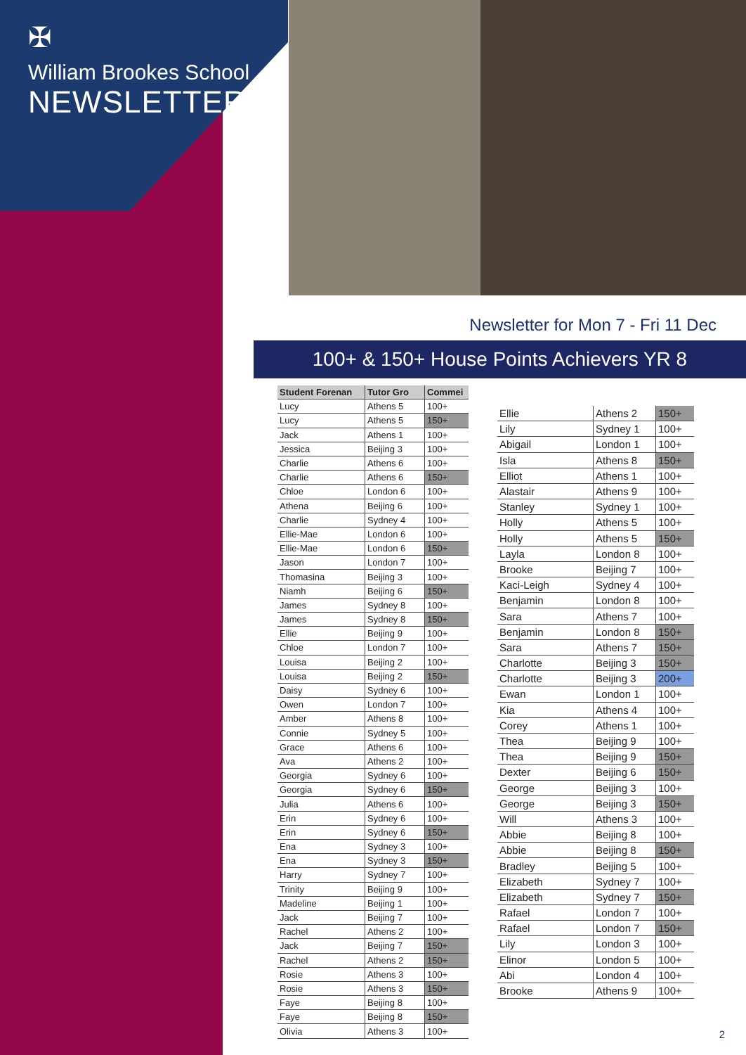✠
William Brookes School
NEWSLETTER
Newsletter for Mon 7 - Fri 11 Dec
100+ & 150+ House Points Achievers YR 8
| Student Forenan | Tutor Gro | Commei |
| --- | --- | --- |
| Lucy | Athens 5 | 100+ |
| Lucy | Athens 5 | 150+ |
| Jack | Athens 1 | 100+ |
| Jessica | Beijing 3 | 100+ |
| Charlie | Athens 6 | 100+ |
| Charlie | Athens 6 | 150+ |
| Chloe | London 6 | 100+ |
| Athena | Beijing 6 | 100+ |
| Charlie | Sydney 4 | 100+ |
| Ellie-Mae | London 6 | 100+ |
| Ellie-Mae | London 6 | 150+ |
| Jason | London 7 | 100+ |
| Thomasina | Beijing 3 | 100+ |
| Niamh | Beijing 6 | 150+ |
| James | Sydney 8 | 100+ |
| James | Sydney 8 | 150+ |
| Ellie | Beijing 9 | 100+ |
| Chloe | London 7 | 100+ |
| Louisa | Beijing 2 | 100+ |
| Louisa | Beijing 2 | 150+ |
| Daisy | Sydney 6 | 100+ |
| Owen | London 7 | 100+ |
| Amber | Athens 8 | 100+ |
| Connie | Sydney 5 | 100+ |
| Grace | Athens 6 | 100+ |
| Ava | Athens 2 | 100+ |
| Georgia | Sydney 6 | 100+ |
| Georgia | Sydney 6 | 150+ |
| Julia | Athens 6 | 100+ |
| Erin | Sydney 6 | 100+ |
| Erin | Sydney 6 | 150+ |
| Ena | Sydney 3 | 100+ |
| Ena | Sydney 3 | 150+ |
| Harry | Sydney 7 | 100+ |
| Trinity | Beijing 9 | 100+ |
| Madeline | Beijing 1 | 100+ |
| Jack | Beijing 7 | 100+ |
| Rachel | Athens 2 | 100+ |
| Jack | Beijing 7 | 150+ |
| Rachel | Athens 2 | 150+ |
| Rosie | Athens 3 | 100+ |
| Rosie | Athens 3 | 150+ |
| Faye | Beijing 8 | 100+ |
| Faye | Beijing 8 | 150+ |
| Olivia | Athens 3 | 100+ |
| Ellie | Athens 2 | 150+ |
| Lily | Sydney 1 | 100+ |
| Abigail | London 1 | 100+ |
| Isla | Athens 8 | 150+ |
| Elliot | Athens 1 | 100+ |
| Alastair | Athens 9 | 100+ |
| Stanley | Sydney 1 | 100+ |
| Holly | Athens 5 | 100+ |
| Holly | Athens 5 | 150+ |
| Layla | London 8 | 100+ |
| Brooke | Beijing 7 | 100+ |
| Kaci-Leigh | Sydney 4 | 100+ |
| Benjamin | London 8 | 100+ |
| Sara | Athens 7 | 100+ |
| Benjamin | London 8 | 150+ |
| Sara | Athens 7 | 150+ |
| Charlotte | Beijing 3 | 150+ |
| Charlotte | Beijing 3 | 200+ |
| Ewan | London 1 | 100+ |
| Kia | Athens 4 | 100+ |
| Corey | Athens 1 | 100+ |
| Thea | Beijing 9 | 100+ |
| Thea | Beijing 9 | 150+ |
| Dexter | Beijing 6 | 150+ |
| George | Beijing 3 | 100+ |
| George | Beijing 3 | 150+ |
| Will | Athens 3 | 100+ |
| Abbie | Beijing 8 | 100+ |
| Abbie | Beijing 8 | 150+ |
| Bradley | Beijing 5 | 100+ |
| Elizabeth | Sydney 7 | 100+ |
| Elizabeth | Sydney 7 | 150+ |
| Rafael | London 7 | 100+ |
| Rafael | London 7 | 150+ |
| Lily | London 3 | 100+ |
| Elinor | London 5 | 100+ |
| Abi | London 4 | 100+ |
| Brooke | Athens 9 | 100+ |
2